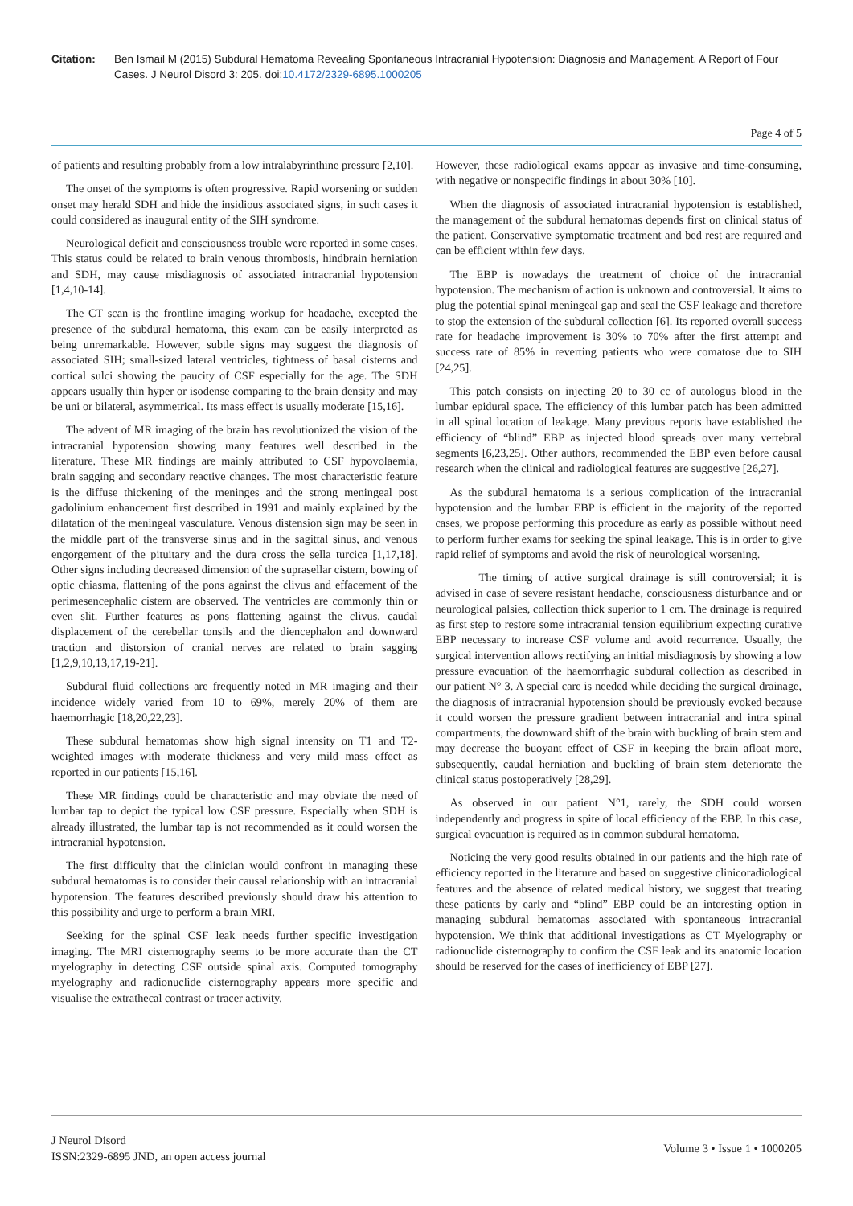Citation: Ben Ismail M (2015) Subdural Hematoma Revealing Spontaneous Intracranial Hypotension: Diagnosis and Management. A Report of Four Cases. J Neurol Disord 3: 205. doi:10.4172/2329-6895.1000205
Page 4 of 5
of patients and resulting probably from a low intralabyrinthine pressure [2,10].
The onset of the symptoms is often progressive. Rapid worsening or sudden onset may herald SDH and hide the insidious associated signs, in such cases it could considered as inaugural entity of the SIH syndrome.
Neurological deficit and consciousness trouble were reported in some cases. This status could be related to brain venous thrombosis, hindbrain herniation and SDH, may cause misdiagnosis of associated intracranial hypotension [1,4,10-14].
The CT scan is the frontline imaging workup for headache, excepted the presence of the subdural hematoma, this exam can be easily interpreted as being unremarkable. However, subtle signs may suggest the diagnosis of associated SIH; small-sized lateral ventricles, tightness of basal cisterns and cortical sulci showing the paucity of CSF especially for the age. The SDH appears usually thin hyper or isodense comparing to the brain density and may be uni or bilateral, asymmetrical. Its mass effect is usually moderate [15,16].
The advent of MR imaging of the brain has revolutionized the vision of the intracranial hypotension showing many features well described in the literature. These MR findings are mainly attributed to CSF hypovolaemia, brain sagging and secondary reactive changes. The most characteristic feature is the diffuse thickening of the meninges and the strong meningeal post gadolinium enhancement first described in 1991 and mainly explained by the dilatation of the meningeal vasculature. Venous distension sign may be seen in the middle part of the transverse sinus and in the sagittal sinus, and venous engorgement of the pituitary and the dura cross the sella turcica [1,17,18]. Other signs including decreased dimension of the suprasellar cistern, bowing of optic chiasma, flattening of the pons against the clivus and effacement of the perimesencephalic cistern are observed. The ventricles are commonly thin or even slit. Further features as pons flattening against the clivus, caudal displacement of the cerebellar tonsils and the diencephalon and downward traction and distorsion of cranial nerves are related to brain sagging [1,2,9,10,13,17,19-21].
Subdural fluid collections are frequently noted in MR imaging and their incidence widely varied from 10 to 69%, merely 20% of them are haemorrhagic [18,20,22,23].
These subdural hematomas show high signal intensity on T1 and T2-weighted images with moderate thickness and very mild mass effect as reported in our patients [15,16].
These MR findings could be characteristic and may obviate the need of lumbar tap to depict the typical low CSF pressure. Especially when SDH is already illustrated, the lumbar tap is not recommended as it could worsen the intracranial hypotension.
The first difficulty that the clinician would confront in managing these subdural hematomas is to consider their causal relationship with an intracranial hypotension. The features described previously should draw his attention to this possibility and urge to perform a brain MRI.
Seeking for the spinal CSF leak needs further specific investigation imaging. The MRI cisternography seems to be more accurate than the CT myelography in detecting CSF outside spinal axis. Computed tomography myelography and radionuclide cisternography appears more specific and visualise the extrathecal contrast or tracer activity.
However, these radiological exams appear as invasive and time-consuming, with negative or nonspecific findings in about 30% [10].
When the diagnosis of associated intracranial hypotension is established, the management of the subdural hematomas depends first on clinical status of the patient. Conservative symptomatic treatment and bed rest are required and can be efficient within few days.
The EBP is nowadays the treatment of choice of the intracranial hypotension. The mechanism of action is unknown and controversial. It aims to plug the potential spinal meningeal gap and seal the CSF leakage and therefore to stop the extension of the subdural collection [6]. Its reported overall success rate for headache improvement is 30% to 70% after the first attempt and success rate of 85% in reverting patients who were comatose due to SIH [24,25].
This patch consists on injecting 20 to 30 cc of autologus blood in the lumbar epidural space. The efficiency of this lumbar patch has been admitted in all spinal location of leakage. Many previous reports have established the efficiency of “blind” EBP as injected blood spreads over many vertebral segments [6,23,25]. Other authors, recommended the EBP even before causal research when the clinical and radiological features are suggestive [26,27].
As the subdural hematoma is a serious complication of the intracranial hypotension and the lumbar EBP is efficient in the majority of the reported cases, we propose performing this procedure as early as possible without need to perform further exams for seeking the spinal leakage. This is in order to give rapid relief of symptoms and avoid the risk of neurological worsening.
The timing of active surgical drainage is still controversial; it is advised in case of severe resistant headache, consciousness disturbance and or neurological palsies, collection thick superior to 1 cm. The drainage is required as first step to restore some intracranial tension equilibrium expecting curative EBP necessary to increase CSF volume and avoid recurrence. Usually, the surgical intervention allows rectifying an initial misdiagnosis by showing a low pressure evacuation of the haemorrhagic subdural collection as described in our patient N° 3. A special care is needed while deciding the surgical drainage, the diagnosis of intracranial hypotension should be previously evoked because it could worsen the pressure gradient between intracranial and intra spinal compartments, the downward shift of the brain with buckling of brain stem and may decrease the buoyant effect of CSF in keeping the brain afloat more, subsequently, caudal herniation and buckling of brain stem deteriorate the clinical status postoperatively [28,29].
As observed in our patient N°1, rarely, the SDH could worsen independently and progress in spite of local efficiency of the EBP. In this case, surgical evacuation is required as in common subdural hematoma.
Noticing the very good results obtained in our patients and the high rate of efficiency reported in the literature and based on suggestive clinicoradiological features and the absence of related medical history, we suggest that treating these patients by early and “blind” EBP could be an interesting option in managing subdural hematomas associated with spontaneous intracranial hypotension. We think that additional investigations as CT Myelography or radionuclide cisternography to confirm the CSF leak and its anatomic location should be reserved for the cases of inefficiency of EBP [27].
J Neurol Disord
ISSN:2329-6895 JND, an open access journal
Volume 3 • Issue 1 • 1000205